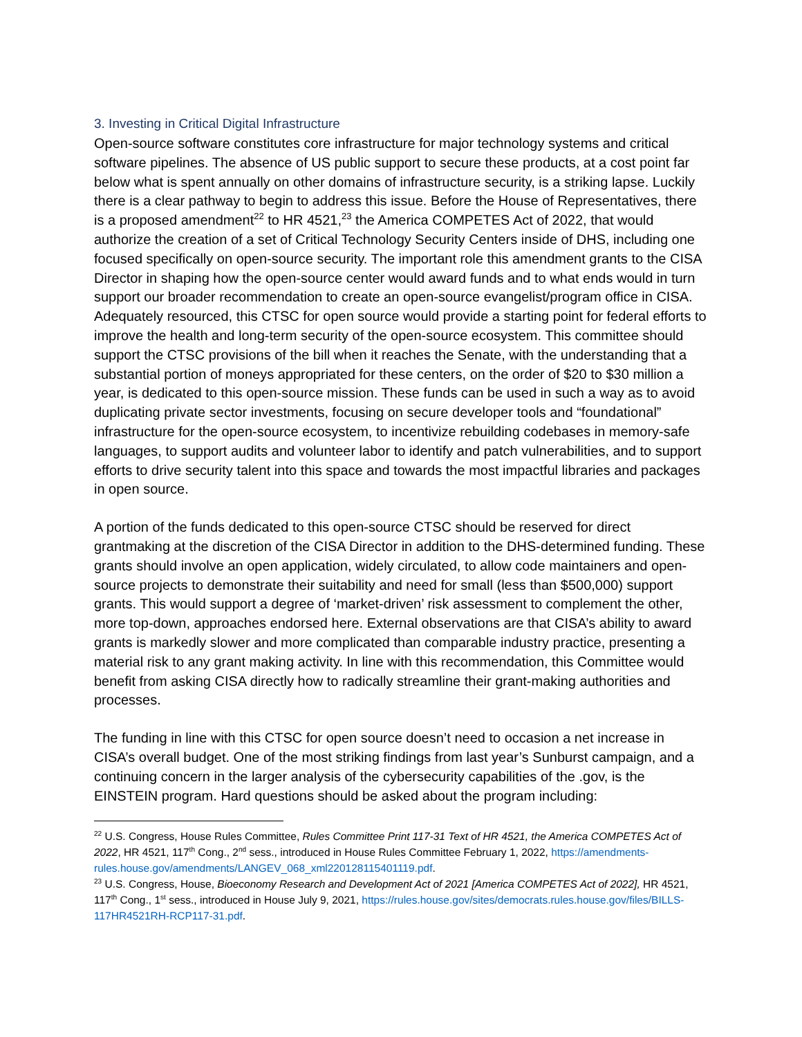3. Investing in Critical Digital Infrastructure
Open-source software constitutes core infrastructure for major technology systems and critical software pipelines. The absence of US public support to secure these products, at a cost point far below what is spent annually on other domains of infrastructure security, is a striking lapse. Luckily there is a clear pathway to begin to address this issue. Before the House of Representatives, there is a proposed amendment<sup>22</sup> to HR 4521,<sup>23</sup> the America COMPETES Act of 2022, that would authorize the creation of a set of Critical Technology Security Centers inside of DHS, including one focused specifically on open-source security. The important role this amendment grants to the CISA Director in shaping how the open-source center would award funds and to what ends would in turn support our broader recommendation to create an open-source evangelist/program office in CISA. Adequately resourced, this CTSC for open source would provide a starting point for federal efforts to improve the health and long-term security of the open-source ecosystem. This committee should support the CTSC provisions of the bill when it reaches the Senate, with the understanding that a substantial portion of moneys appropriated for these centers, on the order of $20 to $30 million a year, is dedicated to this open-source mission. These funds can be used in such a way as to avoid duplicating private sector investments, focusing on secure developer tools and “foundational” infrastructure for the open-source ecosystem, to incentivize rebuilding codebases in memory-safe languages, to support audits and volunteer labor to identify and patch vulnerabilities, and to support efforts to drive security talent into this space and towards the most impactful libraries and packages in open source.
A portion of the funds dedicated to this open-source CTSC should be reserved for direct grantmaking at the discretion of the CISA Director in addition to the DHS-determined funding. These grants should involve an open application, widely circulated, to allow code maintainers and open-source projects to demonstrate their suitability and need for small (less than $500,000) support grants. This would support a degree of ‘market-driven’ risk assessment to complement the other, more top-down, approaches endorsed here. External observations are that CISA’s ability to award grants is markedly slower and more complicated than comparable industry practice, presenting a material risk to any grant making activity. In line with this recommendation, this Committee would benefit from asking CISA directly how to radically streamline their grant-making authorities and processes.
The funding in line with this CTSC for open source doesn’t need to occasion a net increase in CISA’s overall budget. One of the most striking findings from last year’s Sunburst campaign, and a continuing concern in the larger analysis of the cybersecurity capabilities of the .gov, is the EINSTEIN program. Hard questions should be asked about the program including:
<sup>22</sup> U.S. Congress, House Rules Committee, Rules Committee Print 117-31 Text of HR 4521, the America COMPETES Act of 2022, HR 4521, 117<sup>th</sup> Cong., 2<sup>nd</sup> sess., introduced in House Rules Committee February 1, 2022, https://amendments-rules.house.gov/amendments/LANGEV_068_xml220128115401119.pdf.
<sup>23</sup> U.S. Congress, House, Bioeconomy Research and Development Act of 2021 [America COMPETES Act of 2022], HR 4521, 117<sup>th</sup> Cong., 1<sup>st</sup> sess., introduced in House July 9, 2021, https://rules.house.gov/sites/democrats.rules.house.gov/files/BILLS-117HR4521RH-RCP117-31.pdf.